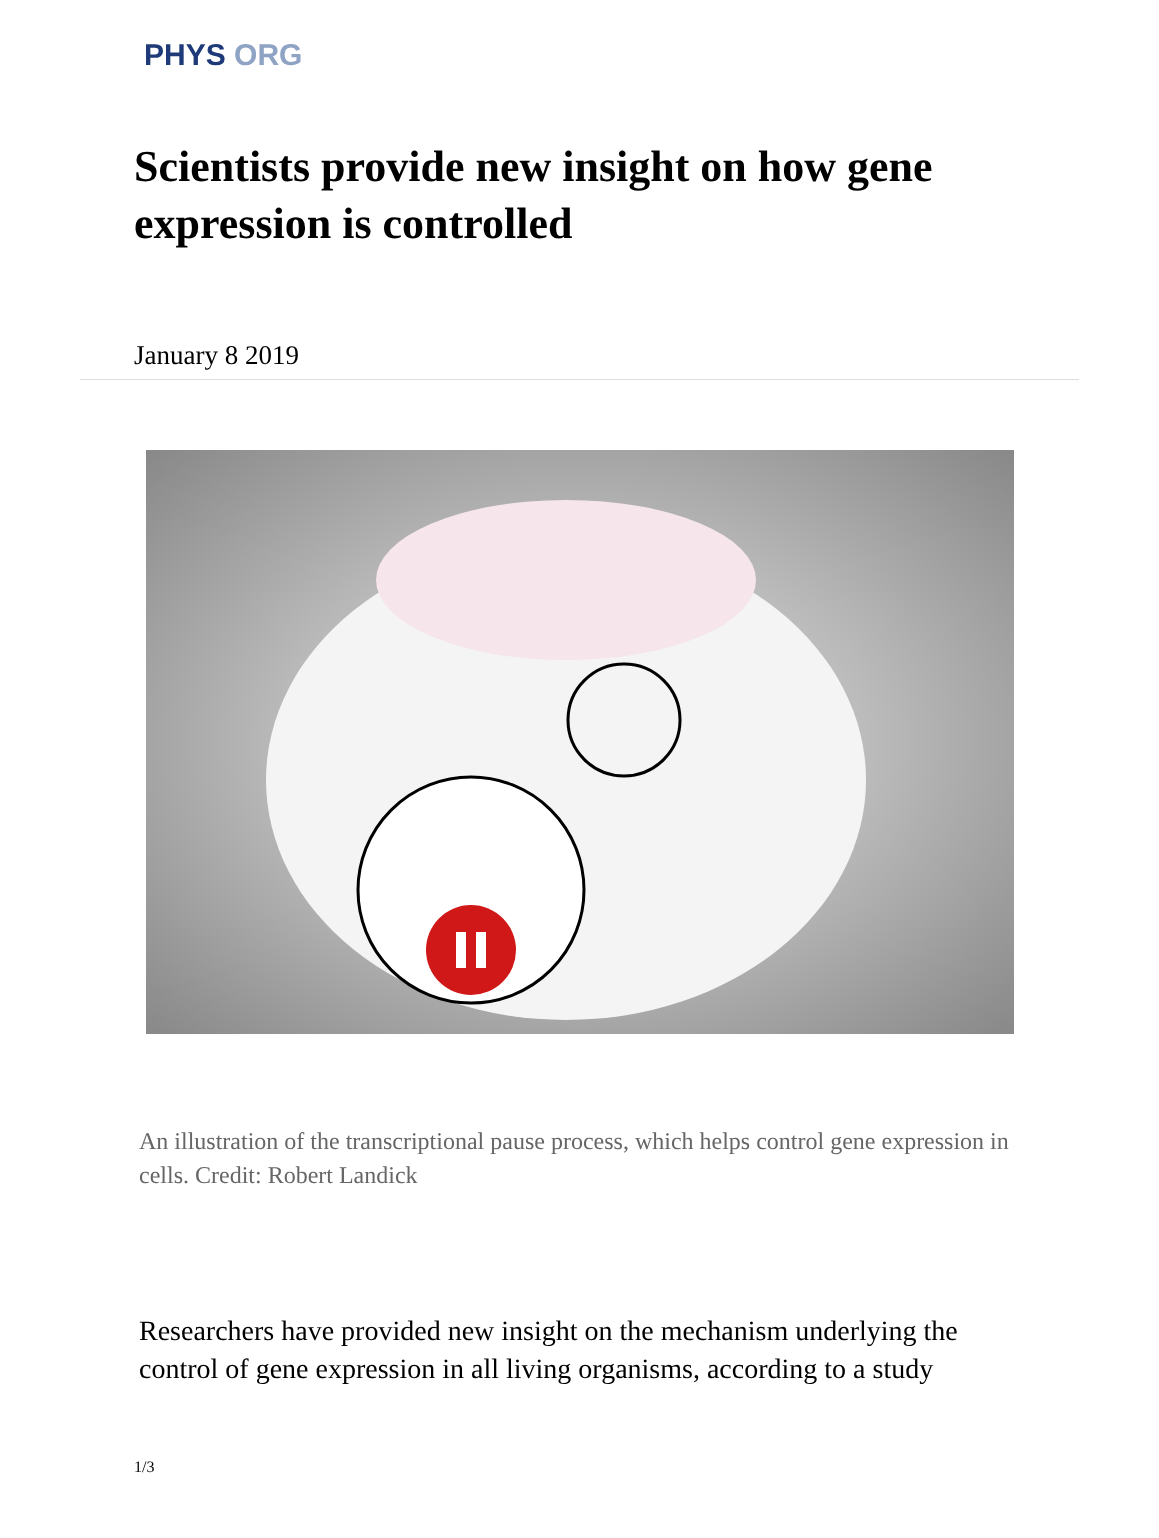PHYS ORG
Scientists provide new insight on how gene expression is controlled
January 8 2019
An illustration of the transcriptional pause process, which helps control gene expression in cells. Credit: Robert Landick
Researchers have provided new insight on the mechanism underlying the control of gene expression in all living organisms, according to a study
1/3